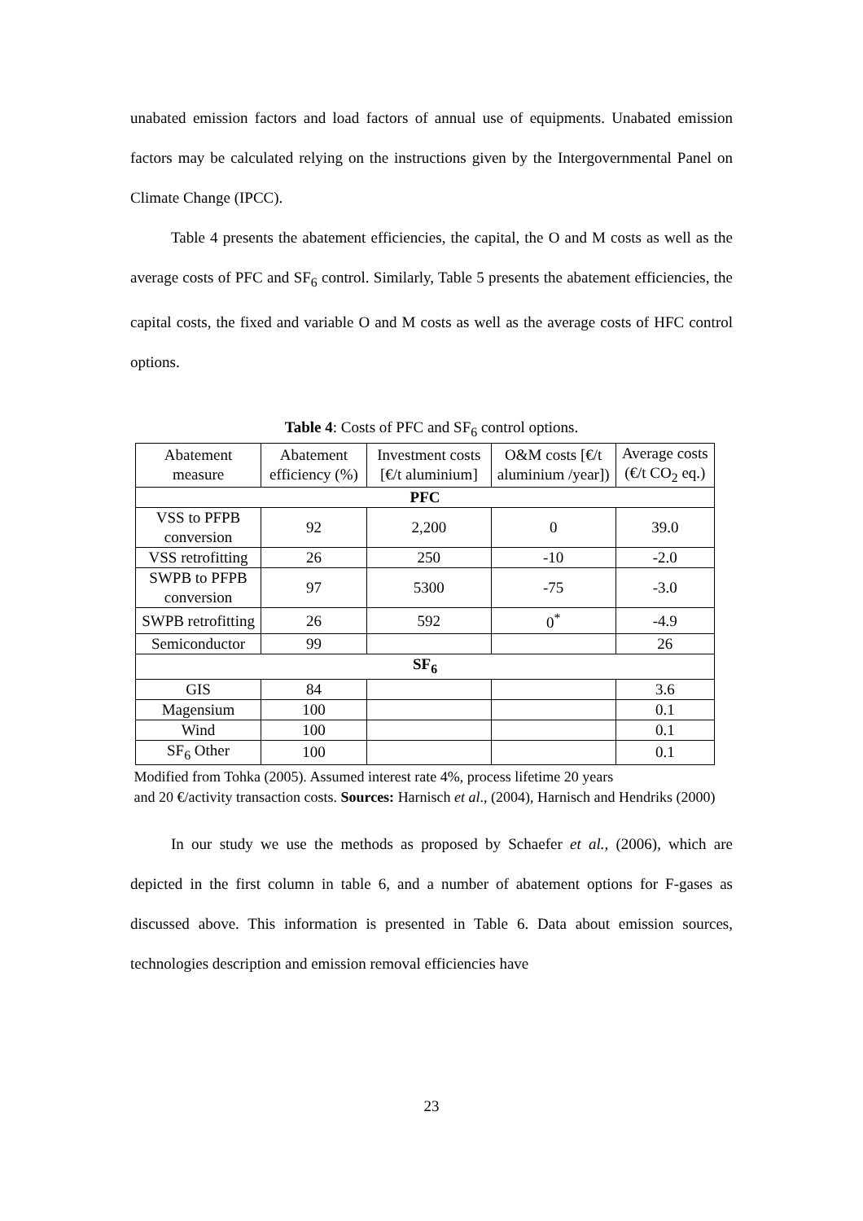unabated emission factors and load factors of annual use of equipments. Unabated emission factors may be calculated relying on the instructions given by the Intergovernmental Panel on Climate Change (IPCC).
Table 4 presents the abatement efficiencies, the capital, the O and M costs as well as the average costs of PFC and SF<sub>6</sub> control. Similarly, Table 5 presents the abatement efficiencies, the capital costs, the fixed and variable O and M costs as well as the average costs of HFC control options.
Table 4: Costs of PFC and SF<sub>6</sub> control options.
| Abatement measure | Abatement efficiency (%) | Investment costs [€/t aluminium] | O&M costs [€/t aluminium /year]) | Average costs (€/t CO<sub>2</sub> eq.) |
| --- | --- | --- | --- | --- |
| PFC | | | | |
| VSS to PFPB conversion | 92 | 2,200 | 0 | 39.0 |
| VSS retrofitting | 26 | 250 | -10 | -2.0 |
| SWPB to PFPB conversion | 97 | 5300 | -75 | -3.0 |
| SWPB retrofitting | 26 | 592 | 0<sup>*</sup> | -4.9 |
| Semiconductor | 99 | | | 26 |
| SF<sub>6</sub> | | | | |
| GIS | 84 | | | 3.6 |
| Magensium | 100 | | | 0.1 |
| Wind | 100 | | | 0.1 |
| SF<sub>6</sub> Other | 100 | | | 0.1 |
Modified from Tohka (2005). Assumed interest rate 4%, process lifetime 20 years
and 20 €/activity transaction costs. Sources: Harnisch et al., (2004), Harnisch and Hendriks (2000)
In our study we use the methods as proposed by Schaefer et al., (2006), which are depicted in the first column in table 6, and a number of abatement options for F-gases as discussed above. This information is presented in Table 6. Data about emission sources, technologies description and emission removal efficiencies have
23